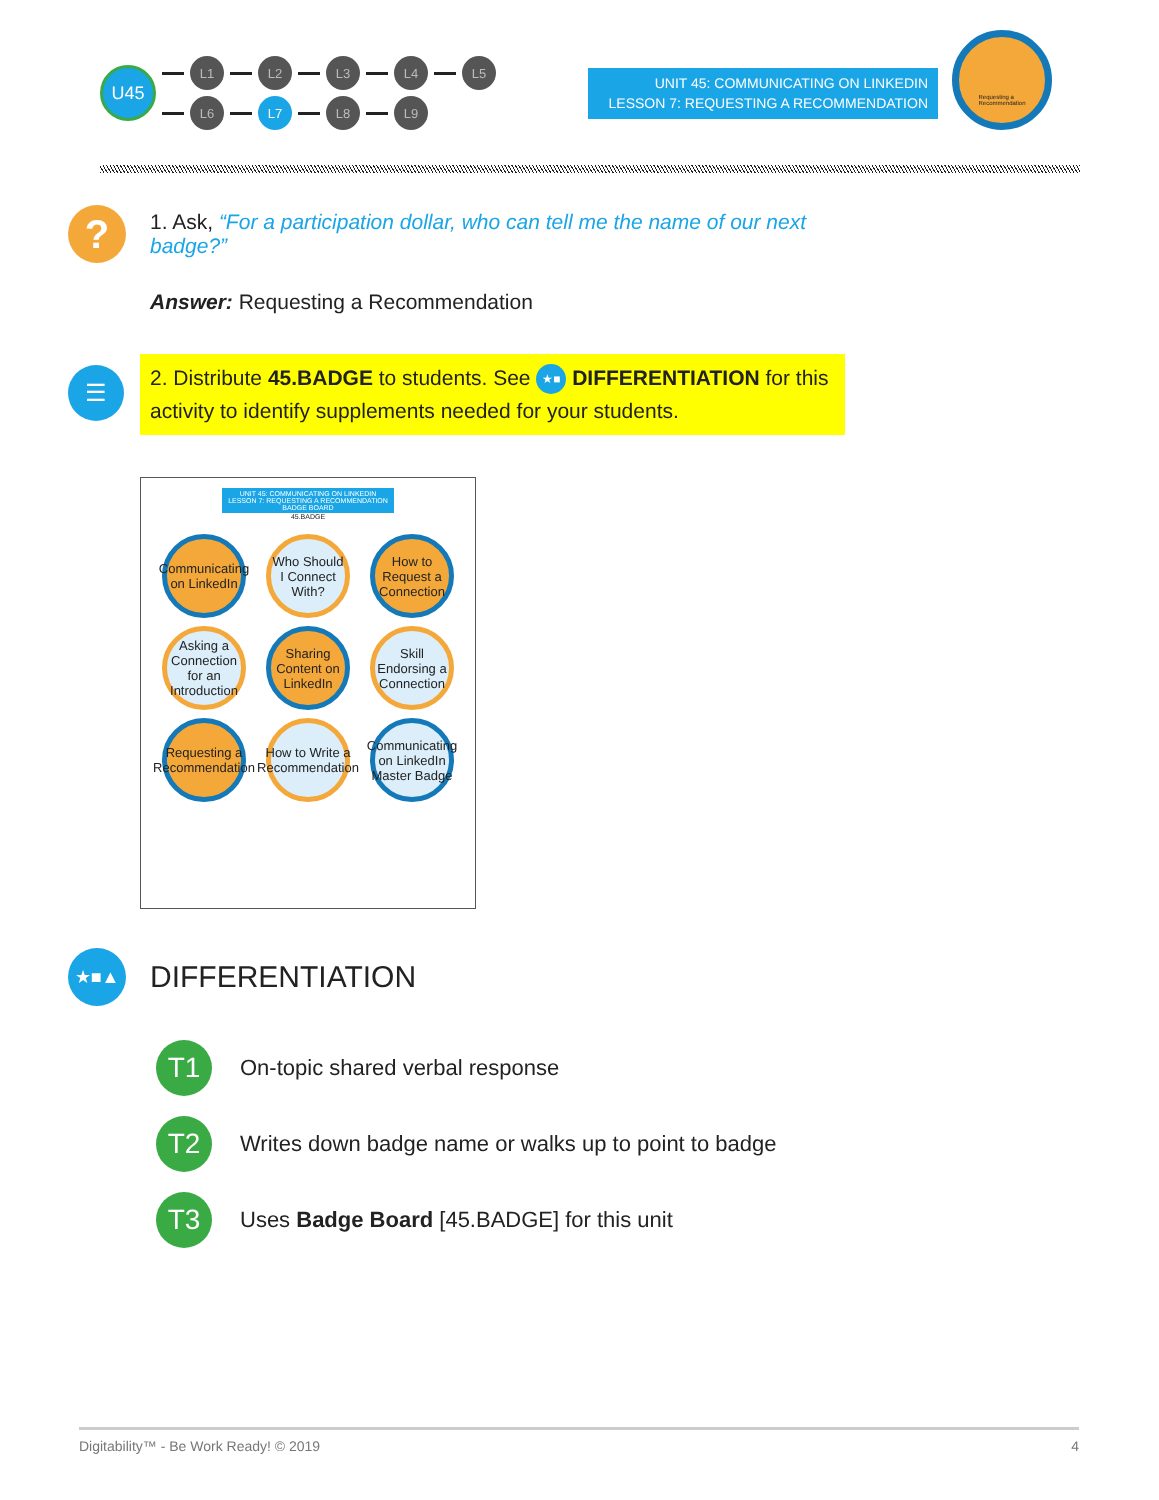U45
L1 L2 L3 L4 L5
L6 L7 L8 L9
UNIT 45: COMMUNICATING ON LINKEDIN
LESSON 7: REQUESTING A RECOMMENDATION
Requesting a
Recommendation
?
1. Ask, “For a participation dollar, who can tell me the name of our next badge?”
Answer: Requesting a Recommendation
☰
2. Distribute 45.BADGE to students. See ★■ DIFFERENTIATION for this activity to identify supplements needed for your students.
UNIT 45: COMMUNICATING ON LINKEDIN
LESSON 7: REQUESTING A RECOMMENDATION
BADGE BOARD
45.BADGE
Communicating on LinkedIn
Who Should I Connect With?
How to Request a Connection
Asking a Connection for an Introduction
Sharing Content on LinkedIn
Skill Endorsing a Connection
Requesting a Recommendation
How to Write a Recommendation
Communicating on LinkedIn Master Badge
★■▲
DIFFERENTIATION
T1
On-topic shared verbal response
T2
Writes down badge name or walks up to point to badge
T3
Uses Badge Board [45.BADGE] for this unit
Digitability™ - Be Work Ready! © 2019 4